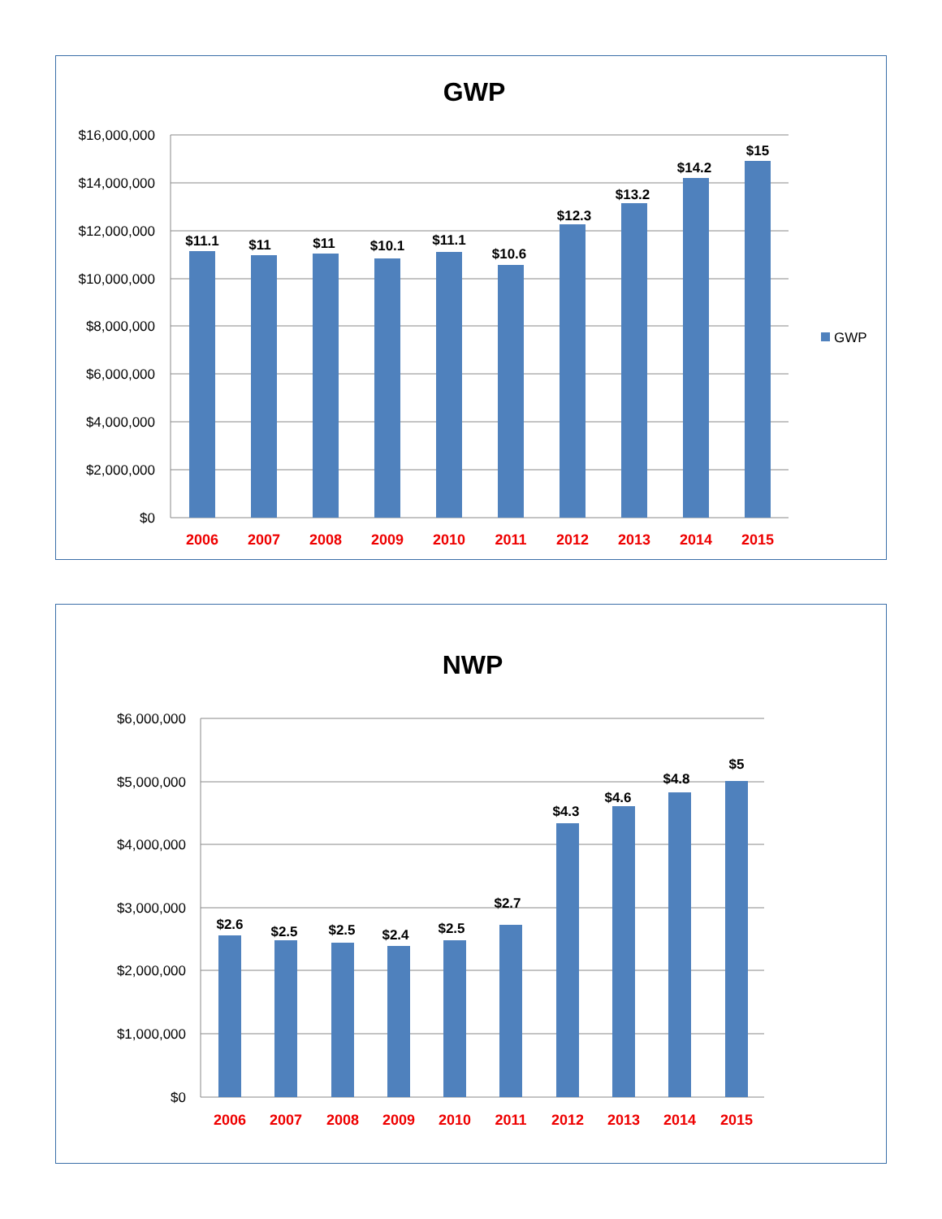GWP
$16,000,000
$14,000,000
$12,000,000
$10,000,000
$8,000,000
$6,000,000
$4,000,000
$2,000,000
$0
GWP
$11.1
$11
$11
$10.1
$11.1
$10.6
$12.3
$13.2
$14.2
$15
2006
2007
2008
2009
2010
2011
2012
2013
2014
2015
NWP
$6,000,000
$5,000,000
$4,000,000
$3,000,000
$2,000,000
$1,000,000
$0
$2.6
$2.5
$2.5
$2.4
$2.5
$2.7
$4.3
$4.6
$4.8
$5
2006
2007
2008
2009
2010
2011
2012
2013
2014
2015